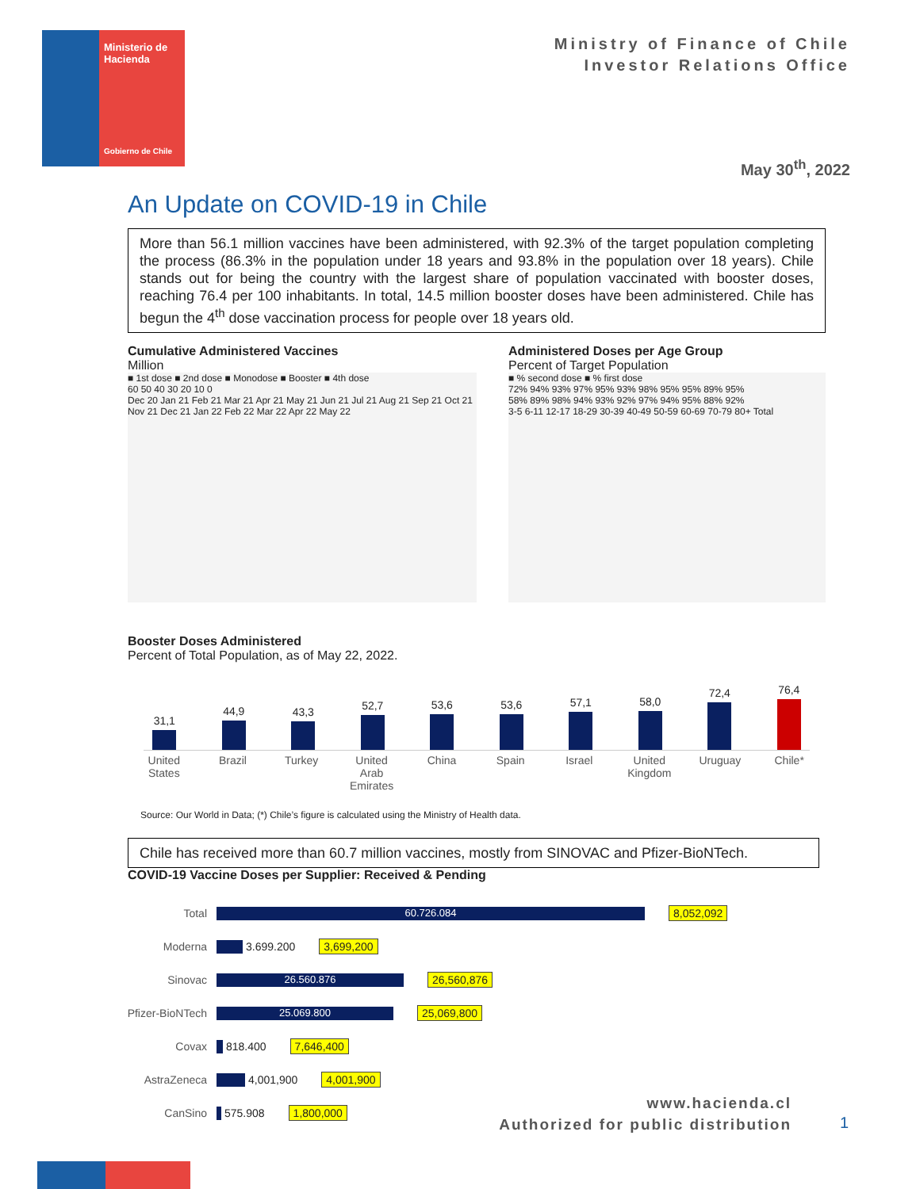Ministerio de Hacienda
Gobierno de Chile
Ministry of Finance of Chile
Investor Relations Office
May 30<sup>th</sup>, 2022
An Update on COVID-19 in Chile
More than 56.1 million vaccines have been administered, with 92.3% of the target population completing the process (86.3% in the population under 18 years and 93.8% in the population over 18 years). Chile stands out for being the country with the largest share of population vaccinated with booster doses, reaching 76.4 per 100 inhabitants. In total, 14.5 million booster doses have been administered. Chile has begun the 4<sup>th</sup> dose vaccination process for people over 18 years old.
Cumulative Administered Vaccines
Million
■ 1st dose ■ 2nd dose ■ Monodose ■ Booster ■ 4th dose
60 50 40 30 20 10 0
Dec 20 Jan 21 Feb 21 Mar 21 Apr 21 May 21 Jun 21 Jul 21 Aug 21 Sep 21 Oct 21 Nov 21 Dec 21 Jan 22 Feb 22 Mar 22 Apr 22 May 22
Administered Doses per Age Group
Percent of Target Population
■ % second dose ■ % first dose
72% 94% 93% 97% 95% 93% 98% 95% 95% 89% 95%
58% 89% 98% 94% 93% 92% 97% 94% 95% 88% 92%
3-5 6-11 12-17 18-29 30-39 40-49 50-59 60-69 70-79 80+ Total
Booster Doses Administered
Percent of Total Population, as of May 22, 2022.
31,1
44,9
43,3
52,7
53,6
53,6
57,1
58,0
72,4
76,4
United States Brazil Turkey United Arab Emirates China Spain Israel United Kingdom Uruguay Chile*
Source: Our World in Data; (*) Chile’s figure is calculated using the Ministry of Health data.
Chile has received more than 60.7 million vaccines, mostly from SINOVAC and Pfizer-BioNTech.
COVID-19 Vaccine Doses per Supplier: Received & Pending
Total 60.726.084 8,052,092
Moderna 3.699.200 3,699,200
Sinovac 26.560.876 26,560,876
Pfizer-BioNTech 25.069.800 25,069,800
Covax 818.400 7,646,400
AstraZeneca 4,001,900 4,001,900
CanSino 575.908 1,800,000
www.hacienda.cl
Authorized for public distribution
1